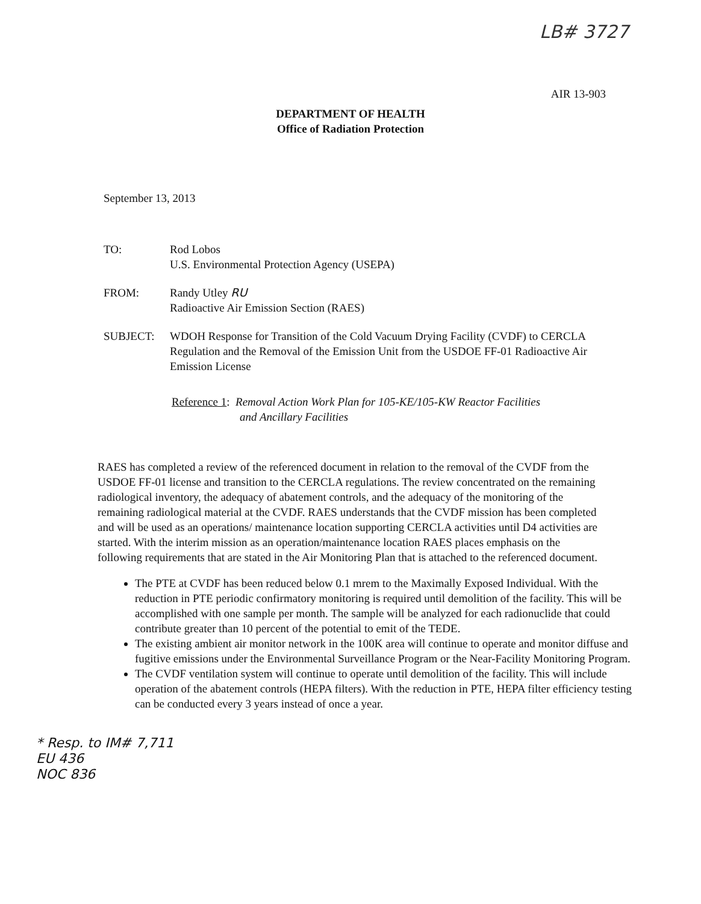LB# 3727
AIR 13-903
DEPARTMENT OF HEALTH
Office of Radiation Protection
September 13, 2013
TO: Rod Lobos
U.S. Environmental Protection Agency (USEPA)
FROM: Randy Utley RU
Radioactive Air Emission Section (RAES)
SUBJECT: WDOH Response for Transition of the Cold Vacuum Drying Facility (CVDF) to CERCLA Regulation and the Removal of the Emission Unit from the USDOE FF-01 Radioactive Air Emission License
Reference 1: Removal Action Work Plan for 105-KE/105-KW Reactor Facilities
and Ancillary Facilities
RAES has completed a review of the referenced document in relation to the removal of the CVDF from the USDOE FF-01 license and transition to the CERCLA regulations. The review concentrated on the remaining radiological inventory, the adequacy of abatement controls, and the adequacy of the monitoring of the remaining radiological material at the CVDF. RAES understands that the CVDF mission has been completed and will be used as an operations/ maintenance location supporting CERCLA activities until D4 activities are started. With the interim mission as an operation/maintenance location RAES places emphasis on the following requirements that are stated in the Air Monitoring Plan that is attached to the referenced document.
The PTE at CVDF has been reduced below 0.1 mrem to the Maximally Exposed Individual. With the reduction in PTE periodic confirmatory monitoring is required until demolition of the facility. This will be accomplished with one sample per month. The sample will be analyzed for each radionuclide that could contribute greater than 10 percent of the potential to emit of the TEDE.
The existing ambient air monitor network in the 100K area will continue to operate and monitor diffuse and fugitive emissions under the Environmental Surveillance Program or the Near-Facility Monitoring Program.
The CVDF ventilation system will continue to operate until demolition of the facility. This will include operation of the abatement controls (HEPA filters). With the reduction in PTE, HEPA filter efficiency testing can be conducted every 3 years instead of once a year.
* Resp. to IM# 7,711
EU 436
NOC 836